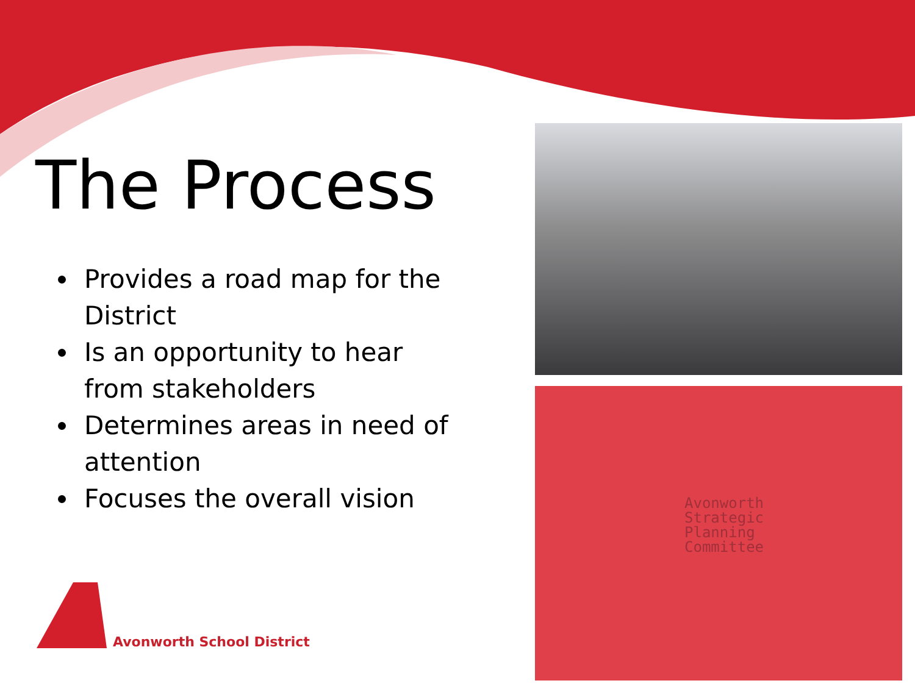The Process
Provides a road map for the District
Is an opportunity to hear from stakeholders
Determines areas in need of attention
Focuses the overall vision
Avonworth School District
Avonworth
Strategic
Planning
Committee